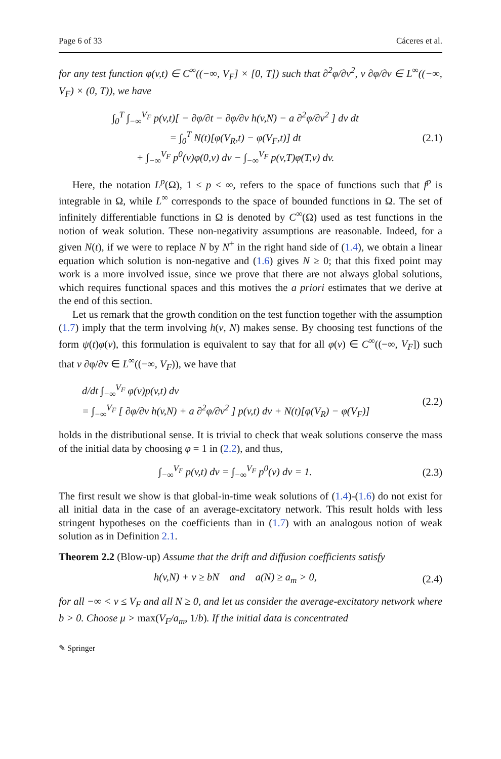Page 6 of 33 Cáceres et al.
for any test function φ(v,t) ∈ C<sup>∞</sup>((−∞, V<sub>F</sub>] × [0, T]) such that ∂<sup>2</sup>φ/∂v<sup>2</sup>, v ∂φ/∂v ∈ L<sup>∞</sup>((−∞, V<sub>F</sub>) × (0, T)), we have
∫<sub>0</sub><sup>T</sup> ∫<sub>−∞</sub><sup>V<sub>F</sub></sup> p(v,t)[ − ∂φ/∂t − ∂φ/∂v h(v,N) − a ∂<sup>2</sup>φ/∂v<sup>2</sup> ] dv dt
= ∫<sub>0</sub><sup>T</sup> N(t)[φ(V<sub>R</sub>,t) − φ(V<sub>F</sub>,t)] dt
+ ∫<sub>−∞</sub><sup>V<sub>F</sub></sup> p<sup>0</sup>(v)φ(0,v) dv − ∫<sub>−∞</sub><sup>V<sub>F</sub></sup> p(v,T)φ(T,v) dv.
(2.1)
Here, the notation L<sup>p</sup>(Ω), 1 ≤ p < ∞, refers to the space of functions such that f<sup>p</sup> is integrable in Ω, while L<sup>∞</sup> corresponds to the space of bounded functions in Ω. The set of infinitely differentiable functions in Ω is denoted by C<sup>∞</sup>(Ω) used as test functions in the notion of weak solution. These non-negativity assumptions are reasonable. Indeed, for a given N(t), if we were to replace N by N<sup>+</sup> in the right hand side of (1.4), we obtain a linear equation which solution is non-negative and (1.6) gives N ≥ 0; that this fixed point may work is a more involved issue, since we prove that there are not always global solutions, which requires functional spaces and this motives the a priori estimates that we derive at the end of this section.
Let us remark that the growth condition on the test function together with the assumption (1.7) imply that the term involving h(v, N) makes sense. By choosing test functions of the form ψ(t)φ(v), this formulation is equivalent to say that for all φ(v) ∈ C<sup>∞</sup>((−∞, V<sub>F</sub>]) such that v ∂φ/∂v ∈ L<sup>∞</sup>((−∞, V<sub>F</sub>)), we have that
d/dt ∫<sub>−∞</sub><sup>V<sub>F</sub></sup> φ(v)p(v,t) dv
= ∫<sub>−∞</sub><sup>V<sub>F</sub></sup> [ ∂φ/∂v h(v,N) + a ∂<sup>2</sup>φ/∂v<sup>2</sup> ] p(v,t) dv + N(t)[φ(V<sub>R</sub>) − φ(V<sub>F</sub>)]
(2.2)
holds in the distributional sense. It is trivial to check that weak solutions conserve the mass of the initial data by choosing φ = 1 in (2.2), and thus,
∫<sub>−∞</sub><sup>V<sub>F</sub></sup> p(v,t) dv = ∫<sub>−∞</sub><sup>V<sub>F</sub></sup> p<sup>0</sup>(v) dv = 1.
(2.3)
The first result we show is that global-in-time weak solutions of (1.4)-(1.6) do not exist for all initial data in the case of an average-excitatory network. This result holds with less stringent hypotheses on the coefficients than in (1.7) with an analogous notion of weak solution as in Definition 2.1.
Theorem 2.2 (Blow-up) Assume that the drift and diffusion coefficients satisfy
h(v,N) + v ≥ bN and a(N) ≥ a<sub>m</sub> > 0,
(2.4)
for all −∞ < v ≤ V<sub>F</sub> and all N ≥ 0, and let us consider the average-excitatory network where b > 0. Choose μ > max(V<sub>F</sub>/a<sub>m</sub>, 1/b). If the initial data is concentrated
✎ Springer